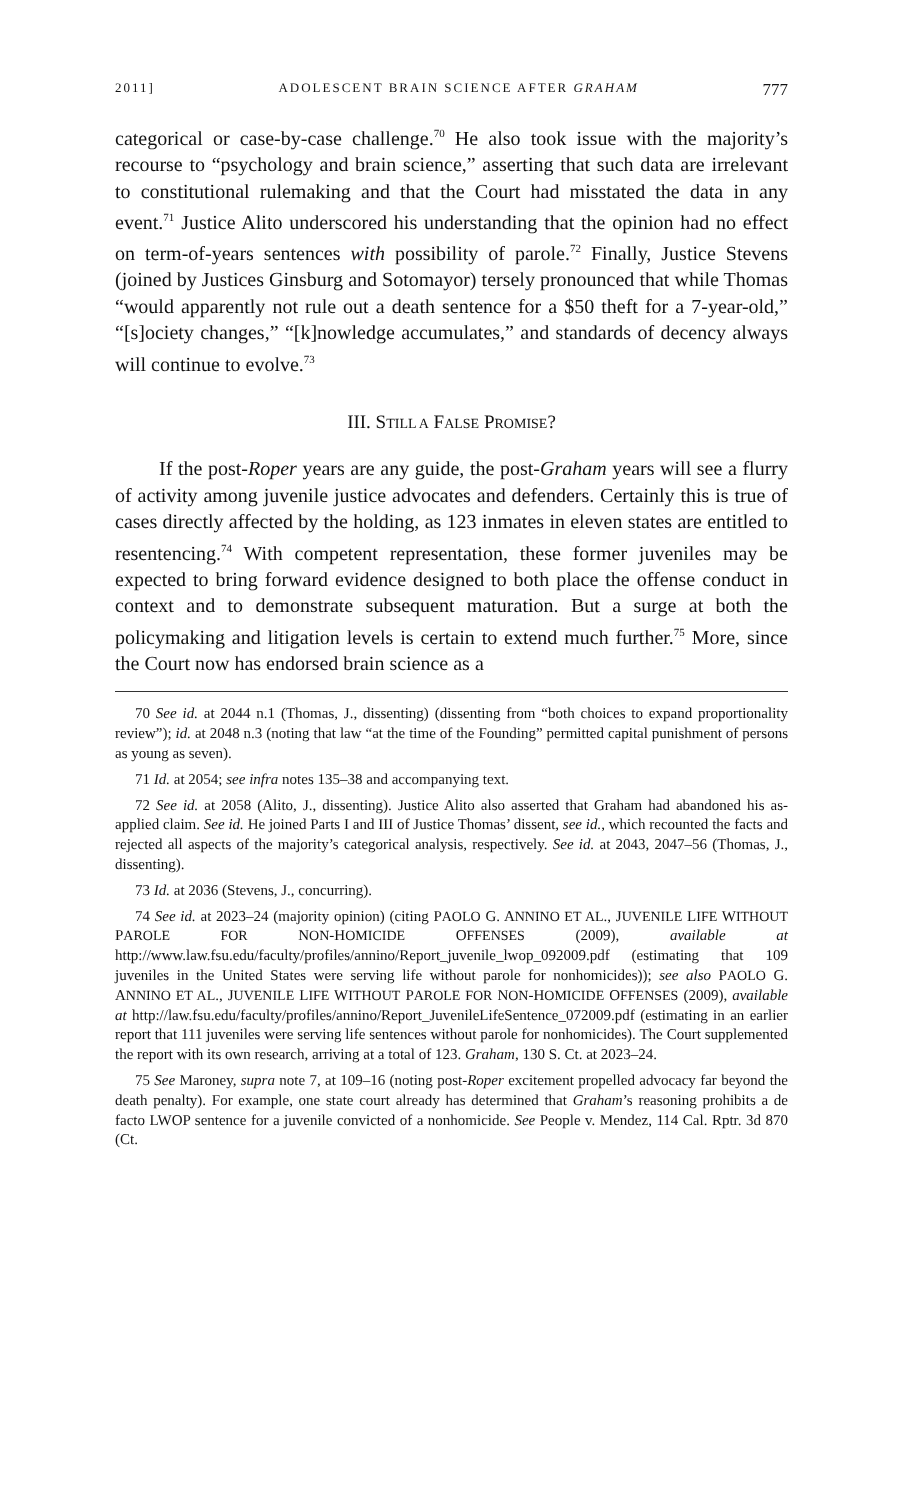2011] ADOLESCENT BRAIN SCIENCE AFTER GRAHAM 777
categorical or case-by-case challenge.<sup>70</sup> He also took issue with the majority’s recourse to “psychology and brain science,” asserting that such data are irrelevant to constitutional rulemaking and that the Court had misstated the data in any event.<sup>71</sup> Justice Alito underscored his understanding that the opinion had no effect on term-of-years sentences with possibility of parole.<sup>72</sup> Finally, Justice Stevens (joined by Justices Ginsburg and Sotomayor) tersely pronounced that while Thomas “would apparently not rule out a death sentence for a $50 theft for a 7-year-old,” “[s]ociety changes,” “[k]nowledge accumulates,” and standards of decency always will continue to evolve.<sup>73</sup>
III. STILL A FALSE PROMISE?
If the post-Roper years are any guide, the post-Graham years will see a flurry of activity among juvenile justice advocates and defenders. Certainly this is true of cases directly affected by the holding, as 123 inmates in eleven states are entitled to resentencing.<sup>74</sup> With competent representation, these former juveniles may be expected to bring forward evidence designed to both place the offense conduct in context and to demonstrate subsequent maturation. But a surge at both the policymaking and litigation levels is certain to extend much further.<sup>75</sup> More, since the Court now has endorsed brain science as a
70 See id. at 2044 n.1 (Thomas, J., dissenting) (dissenting from “both choices to expand proportionality review”); id. at 2048 n.3 (noting that law “at the time of the Founding” permitted capital punishment of persons as young as seven).
71 Id. at 2054; see infra notes 135–38 and accompanying text.
72 See id. at 2058 (Alito, J., dissenting). Justice Alito also asserted that Graham had abandoned his as-applied claim. See id. He joined Parts I and III of Justice Thomas’ dissent, see id., which recounted the facts and rejected all aspects of the majority’s categorical analysis, respectively. See id. at 2043, 2047–56 (Thomas, J., dissenting).
73 Id. at 2036 (Stevens, J., concurring).
74 See id. at 2023–24 (majority opinion) (citing PAOLO G. ANNINO ET AL., JUVENILE LIFE WITHOUT PAROLE FOR NON-HOMICIDE OFFENSES (2009), available at http://www.law.fsu.edu/faculty/profiles/annino/Report_juvenile_lwop_092009.pdf (estimating that 109 juveniles in the United States were serving life without parole for nonhomicides)); see also PAOLO G. ANNINO ET AL., JUVENILE LIFE WITHOUT PAROLE FOR NON-HOMICIDE OFFENSES (2009), available at http://law.fsu.edu/faculty/profiles/annino/Report_JuvenileLifeSentence_072009.pdf (estimating in an earlier report that 111 juveniles were serving life sentences without parole for nonhomicides). The Court supplemented the report with its own research, arriving at a total of 123. Graham, 130 S. Ct. at 2023–24.
75 See Maroney, supra note 7, at 109–16 (noting post-Roper excitement propelled advocacy far beyond the death penalty). For example, one state court already has determined that Graham’s reasoning prohibits a de facto LWOP sentence for a juvenile convicted of a nonhomicide. See People v. Mendez, 114 Cal. Rptr. 3d 870 (Ct.